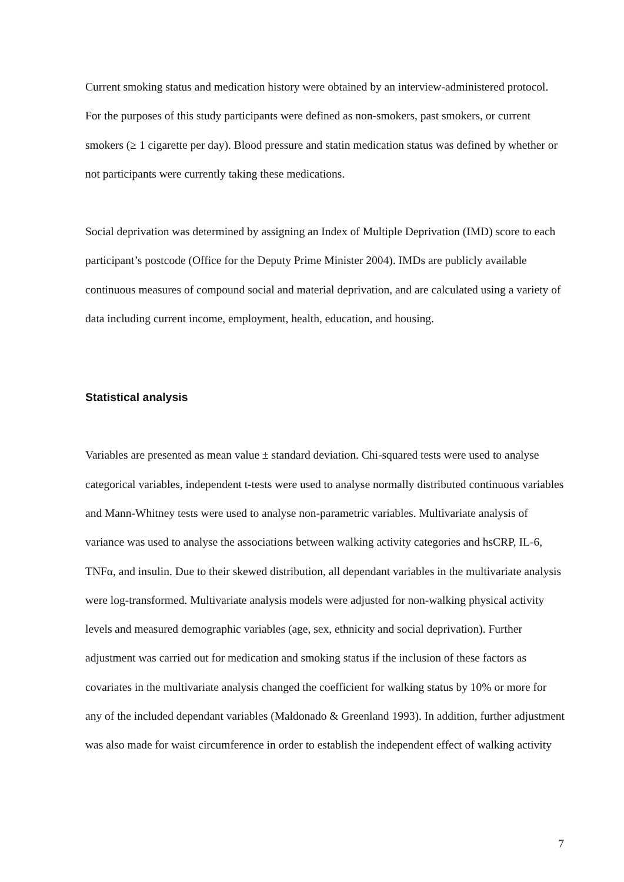Current smoking status and medication history were obtained by an interview-administered protocol. For the purposes of this study participants were defined as non-smokers, past smokers, or current smokers (≥ 1 cigarette per day). Blood pressure and statin medication status was defined by whether or not participants were currently taking these medications.
Social deprivation was determined by assigning an Index of Multiple Deprivation (IMD) score to each participant’s postcode (Office for the Deputy Prime Minister 2004). IMDs are publicly available continuous measures of compound social and material deprivation, and are calculated using a variety of data including current income, employment, health, education, and housing.
Statistical analysis
Variables are presented as mean value ± standard deviation. Chi-squared tests were used to analyse categorical variables, independent t-tests were used to analyse normally distributed continuous variables and Mann-Whitney tests were used to analyse non-parametric variables. Multivariate analysis of variance was used to analyse the associations between walking activity categories and hsCRP, IL-6, TNFα, and insulin. Due to their skewed distribution, all dependant variables in the multivariate analysis were log-transformed. Multivariate analysis models were adjusted for non-walking physical activity levels and measured demographic variables (age, sex, ethnicity and social deprivation). Further adjustment was carried out for medication and smoking status if the inclusion of these factors as covariates in the multivariate analysis changed the coefficient for walking status by 10% or more for any of the included dependant variables (Maldonado & Greenland 1993). In addition, further adjustment was also made for waist circumference in order to establish the independent effect of walking activity
7